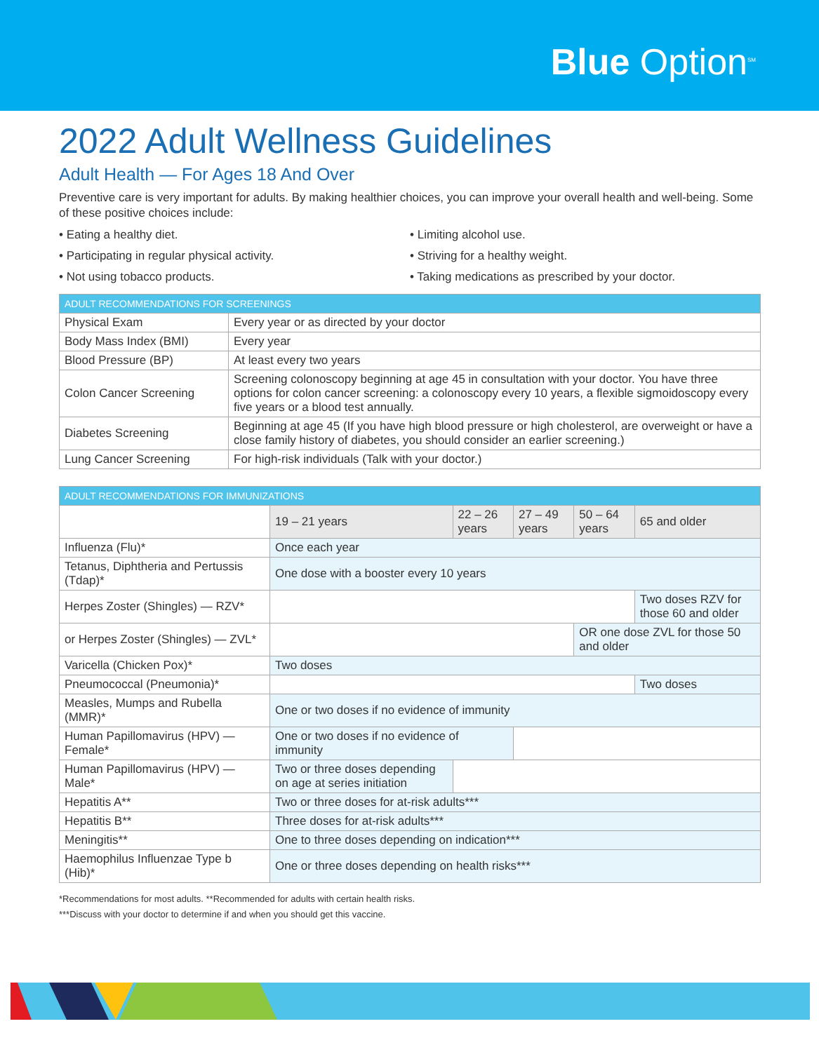Blue Option<sup>SM</sup>
2022 Adult Wellness Guidelines
Adult Health — For Ages 18 And Over
Preventive care is very important for adults. By making healthier choices, you can improve your overall health and well-being. Some of these positive choices include:
• Eating a healthy diet.
• Participating in regular physical activity.
• Not using tobacco products.
• Limiting alcohol use.
• Striving for a healthy weight.
• Taking medications as prescribed by your doctor.
| ADULT RECOMMENDATIONS FOR SCREENINGS | |
| --- | --- |
| Physical Exam | Every year or as directed by your doctor |
| Body Mass Index (BMI) | Every year |
| Blood Pressure (BP) | At least every two years |
| Colon Cancer Screening | Screening colonoscopy beginning at age 45 in consultation with your doctor. You have three options for colon cancer screening: a colonoscopy every 10 years, a flexible sigmoidoscopy every five years or a blood test annually. |
| Diabetes Screening | Beginning at age 45 (If you have high blood pressure or high cholesterol, are overweight or have a close family history of diabetes, you should consider an earlier screening.) |
| Lung Cancer Screening | For high-risk individuals (Talk with your doctor.) |
| ADULT RECOMMENDATIONS FOR IMMUNIZATIONS | | | | | |
| --- | --- | --- | --- | --- | --- |
| | 19 – 21 years | 22 – 26 years | 27 – 49 years | 50 – 64 years | 65 and older |
| Influenza (Flu)* | Once each year | | | | |
| Tetanus, Diphtheria and Pertussis (Tdap)* | One dose with a booster every 10 years | | | | |
| Herpes Zoster (Shingles) — RZV* | | | | | Two doses RZV for those 60 and older |
| or Herpes Zoster (Shingles) — ZVL* | | | | OR one dose ZVL for those 50 and older | |
| Varicella (Chicken Pox)* | Two doses | | | | |
| Pneumococcal (Pneumonia)* | | | | | Two doses |
| Measles, Mumps and Rubella (MMR)* | One or two doses if no evidence of immunity | | | | |
| Human Papillomavirus (HPV) — Female* | One or two doses if no evidence of immunity | | | | |
| Human Papillomavirus (HPV) — Male* | Two or three doses depending on age at series initiation | | | | |
| Hepatitis A** | Two or three doses for at-risk adults*** | | | | |
| Hepatitis B** | Three doses for at-risk adults*** | | | | |
| Meningitis** | One to three doses depending on indication*** | | | | |
| Haemophilus Influenzae Type b (Hib)* | One or three doses depending on health risks*** | | | | |
*Recommendations for most adults. **Recommended for adults with certain health risks.
***Discuss with your doctor to determine if and when you should get this vaccine.